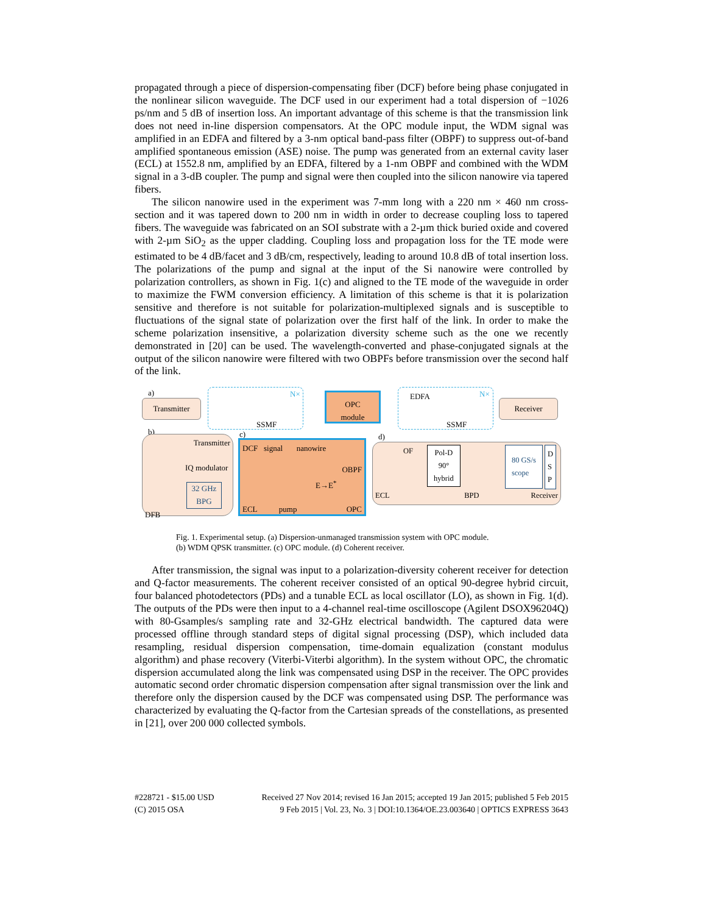propagated through a piece of dispersion-compensating fiber (DCF) before being phase conjugated in the nonlinear silicon waveguide. The DCF used in our experiment had a total dispersion of −1026 ps/nm and 5 dB of insertion loss. An important advantage of this scheme is that the transmission link does not need in-line dispersion compensators. At the OPC module input, the WDM signal was amplified in an EDFA and filtered by a 3-nm optical band-pass filter (OBPF) to suppress out-of-band amplified spontaneous emission (ASE) noise. The pump was generated from an external cavity laser (ECL) at 1552.8 nm, amplified by an EDFA, filtered by a 1-nm OBPF and combined with the WDM signal in a 3-dB coupler. The pump and signal were then coupled into the silicon nanowire via tapered fibers.
The silicon nanowire used in the experiment was 7-mm long with a 220 nm × 460 nm cross-section and it was tapered down to 200 nm in width in order to decrease coupling loss to tapered fibers. The waveguide was fabricated on an SOI substrate with a 2-µm thick buried oxide and covered with 2-µm SiO<sub>2</sub> as the upper cladding. Coupling loss and propagation loss for the TE mode were estimated to be 4 dB/facet and 3 dB/cm, respectively, leading to around 10.8 dB of total insertion loss. The polarizations of the pump and signal at the input of the Si nanowire were controlled by polarization controllers, as shown in Fig. 1(c) and aligned to the TE mode of the waveguide in order to maximize the FWM conversion efficiency. A limitation of this scheme is that it is polarization sensitive and therefore is not suitable for polarization-multiplexed signals and is susceptible to fluctuations of the signal state of polarization over the first half of the link. In order to make the scheme polarization insensitive, a polarization diversity scheme such as the one we recently demonstrated in [20] can be used. The wavelength-converted and phase-conjugated signals at the output of the silicon nanowire were filtered with two OBPFs before transmission over the second half of the link.
a)
Transmitter
SSMF
N×
OPC
module
EDFA
SSMF
N×
Receiver
b)
Transmitter
IQ modulator
32 GHz BPG
DFB
c)
DCF signal nanowire
OBPF
E→E<sup>*</sup>
ECL pump OPC
d)
OF
Pol-D
90°
hybrid
80 GS/s
scope
D
S
P
ECL BPD Receiver
Fig. 1. Experimental setup. (a) Dispersion-unmanaged transmission system with OPC module.
(b) WDM QPSK transmitter. (c) OPC module. (d) Coherent receiver.
After transmission, the signal was input to a polarization-diversity coherent receiver for detection and Q-factor measurements. The coherent receiver consisted of an optical 90-degree hybrid circuit, four balanced photodetectors (PDs) and a tunable ECL as local oscillator (LO), as shown in Fig. 1(d). The outputs of the PDs were then input to a 4-channel real-time oscilloscope (Agilent DSOX96204Q) with 80-Gsamples/s sampling rate and 32-GHz electrical bandwidth. The captured data were processed offline through standard steps of digital signal processing (DSP), which included data resampling, residual dispersion compensation, time-domain equalization (constant modulus algorithm) and phase recovery (Viterbi-Viterbi algorithm). In the system without OPC, the chromatic dispersion accumulated along the link was compensated using DSP in the receiver. The OPC provides automatic second order chromatic dispersion compensation after signal transmission over the link and therefore only the dispersion caused by the DCF was compensated using DSP. The performance was characterized by evaluating the Q-factor from the Cartesian spreads of the constellations, as presented in [21], over 200 000 collected symbols.
#228721 - $15.00 USD
(C) 2015 OSA
Received 27 Nov 2014; revised 16 Jan 2015; accepted 19 Jan 2015; published 5 Feb 2015
9 Feb 2015 | Vol. 23, No. 3 | DOI:10.1364/OE.23.003640 | OPTICS EXPRESS 3643